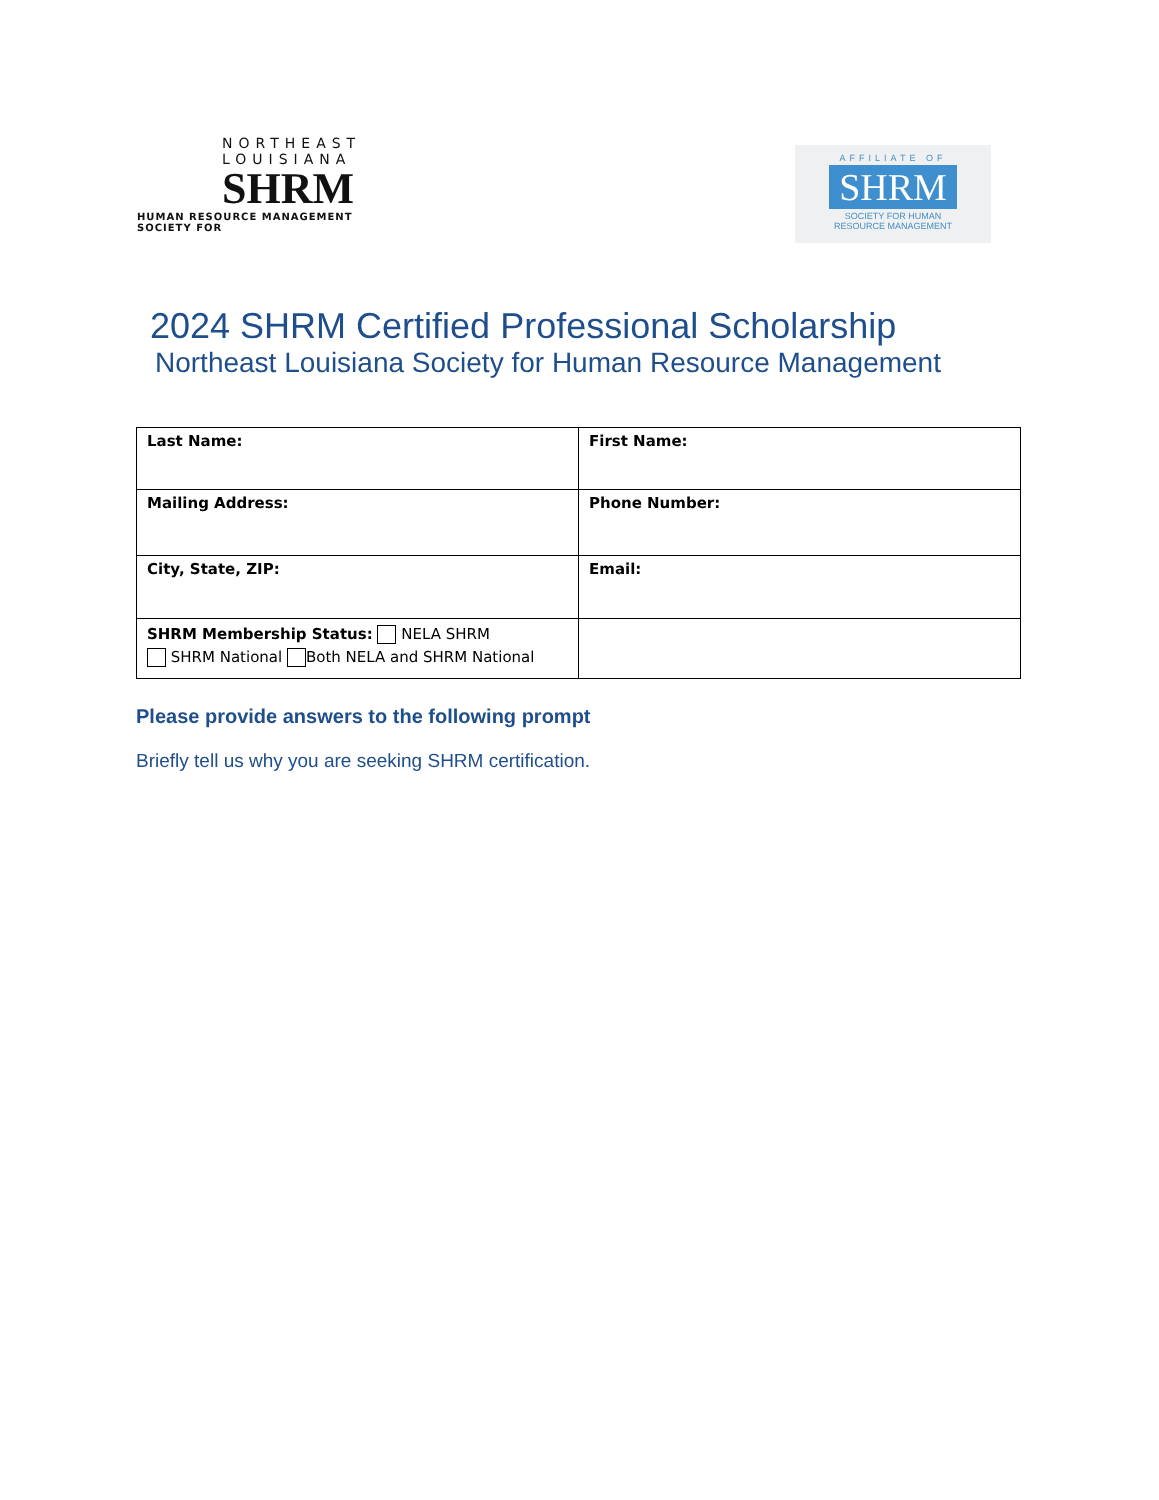NORTHEAST
LOUISIANA
SHRM
HUMAN RESOURCE MANAGEMENT SOCIETY FOR
AFFILIATE OF
SHRM
SOCIETY FOR HUMAN
RESOURCE MANAGEMENT
2024 SHRM Certified Professional Scholarship
Northeast Louisiana Society for Human Resource Management
| Last Name: | First Name: |
| Mailing Address: | Phone Number: |
| City, State, ZIP: | Email: |
| SHRM Membership Status: NELA SHRM SHRM National Both NELA and SHRM National | |
Please provide answers to the following prompt
Briefly tell us why you are seeking SHRM certification.